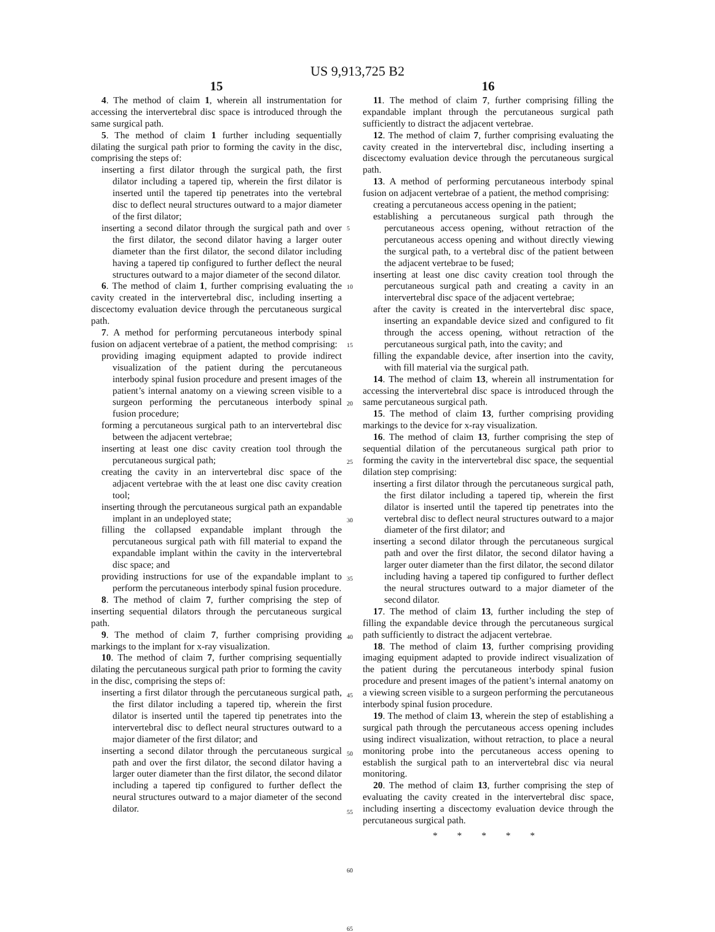US 9,913,725 B2
15
4. The method of claim 1, wherein all instrumentation for accessing the intervertebral disc space is introduced through the same surgical path.
5. The method of claim 1 further including sequentially dilating the surgical path prior to forming the cavity in the disc, comprising the steps of:
inserting a first dilator through the surgical path, the first dilator including a tapered tip, wherein the first dilator is inserted until the tapered tip penetrates into the vertebral disc to deflect neural structures outward to a major diameter of the first dilator;
inserting a second dilator through the surgical path and over the first dilator, the second dilator having a larger outer diameter than the first dilator, the second dilator including having a tapered tip configured to further deflect the neural structures outward to a major diameter of the second dilator.
6. The method of claim 1, further comprising evaluating the cavity created in the intervertebral disc, including inserting a discectomy evaluation device through the percutaneous surgical path.
7. A method for performing percutaneous interbody spinal fusion on adjacent vertebrae of a patient, the method comprising:
providing imaging equipment adapted to provide indirect visualization of the patient during the percutaneous interbody spinal fusion procedure and present images of the patient’s internal anatomy on a viewing screen visible to a surgeon performing the percutaneous interbody spinal fusion procedure;
forming a percutaneous surgical path to an intervertebral disc between the adjacent vertebrae;
inserting at least one disc cavity creation tool through the percutaneous surgical path;
creating the cavity in an intervertebral disc space of the adjacent vertebrae with the at least one disc cavity creation tool;
inserting through the percutaneous surgical path an expandable implant in an undeployed state;
filling the collapsed expandable implant through the percutaneous surgical path with fill material to expand the expandable implant within the cavity in the intervertebral disc space; and
providing instructions for use of the expandable implant to perform the percutaneous interbody spinal fusion procedure.
8. The method of claim 7, further comprising the step of inserting sequential dilators through the percutaneous surgical path.
9. The method of claim 7, further comprising providing markings to the implant for x-ray visualization.
10. The method of claim 7, further comprising sequentially dilating the percutaneous surgical path prior to forming the cavity in the disc, comprising the steps of:
inserting a first dilator through the percutaneous surgical path, the first dilator including a tapered tip, wherein the first dilator is inserted until the tapered tip penetrates into the intervertebral disc to deflect neural structures outward to a major diameter of the first dilator; and
inserting a second dilator through the percutaneous surgical path and over the first dilator, the second dilator having a larger outer diameter than the first dilator, the second dilator including a tapered tip configured to further deflect the neural structures outward to a major diameter of the second dilator.
5
10
15
20
25
30
35
40
45
50
55
60
65
16
11. The method of claim 7, further comprising filling the expandable implant through the percutaneous surgical path sufficiently to distract the adjacent vertebrae.
12. The method of claim 7, further comprising evaluating the cavity created in the intervertebral disc, including inserting a discectomy evaluation device through the percutaneous surgical path.
13. A method of performing percutaneous interbody spinal fusion on adjacent vertebrae of a patient, the method comprising:
creating a percutaneous access opening in the patient;
establishing a percutaneous surgical path through the percutaneous access opening, without retraction of the percutaneous access opening and without directly viewing the surgical path, to a vertebral disc of the patient between the adjacent vertebrae to be fused;
inserting at least one disc cavity creation tool through the percutaneous surgical path and creating a cavity in an intervertebral disc space of the adjacent vertebrae;
after the cavity is created in the intervertebral disc space, inserting an expandable device sized and configured to fit through the access opening, without retraction of the percutaneous surgical path, into the cavity; and
filling the expandable device, after insertion into the cavity, with fill material via the surgical path.
14. The method of claim 13, wherein all instrumentation for accessing the intervertebral disc space is introduced through the same percutaneous surgical path.
15. The method of claim 13, further comprising providing markings to the device for x-ray visualization.
16. The method of claim 13, further comprising the step of sequential dilation of the percutaneous surgical path prior to forming the cavity in the intervertebral disc space, the sequential dilation step comprising:
inserting a first dilator through the percutaneous surgical path, the first dilator including a tapered tip, wherein the first dilator is inserted until the tapered tip penetrates into the vertebral disc to deflect neural structures outward to a major diameter of the first dilator; and
inserting a second dilator through the percutaneous surgical path and over the first dilator, the second dilator having a larger outer diameter than the first dilator, the second dilator including having a tapered tip configured to further deflect the neural structures outward to a major diameter of the second dilator.
17. The method of claim 13, further including the step of filling the expandable device through the percutaneous surgical path sufficiently to distract the adjacent vertebrae.
18. The method of claim 13, further comprising providing imaging equipment adapted to provide indirect visualization of the patient during the percutaneous interbody spinal fusion procedure and present images of the patient’s internal anatomy on a viewing screen visible to a surgeon performing the percutaneous interbody spinal fusion procedure.
19. The method of claim 13, wherein the step of establishing a surgical path through the percutaneous access opening includes using indirect visualization, without retraction, to place a neural monitoring probe into the percutaneous access opening to establish the surgical path to an intervertebral disc via neural monitoring.
20. The method of claim 13, further comprising the step of evaluating the cavity created in the intervertebral disc space, including inserting a discectomy evaluation device through the percutaneous surgical path.
* * * * *